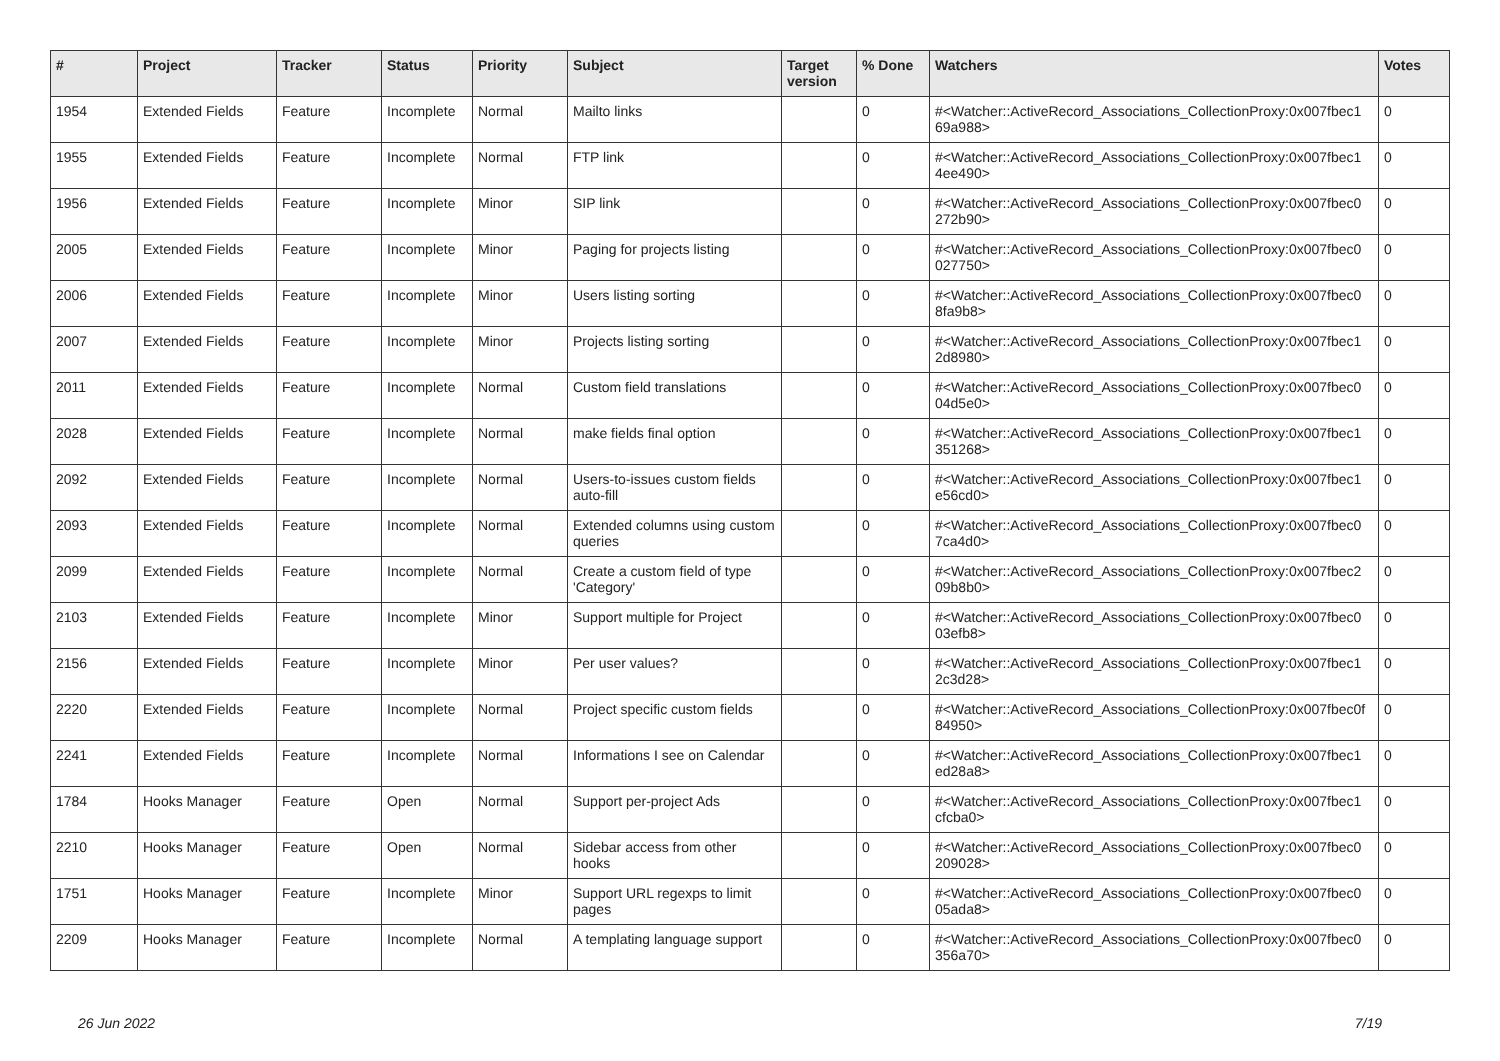| # | Project | Tracker | Status | Priority | Subject | Target version | % Done | Watchers | Votes |
| --- | --- | --- | --- | --- | --- | --- | --- | --- | --- |
| 1954 | Extended Fields | Feature | Incomplete | Normal | Mailto links | | 0 | #<Watcher::ActiveRecord_Associations_CollectionProxy:0x007fbec1 69a988> | 0 |
| 1955 | Extended Fields | Feature | Incomplete | Normal | FTP link | | 0 | #<Watcher::ActiveRecord_Associations_CollectionProxy:0x007fbec1 4ee490> | 0 |
| 1956 | Extended Fields | Feature | Incomplete | Minor | SIP link | | 0 | #<Watcher::ActiveRecord_Associations_CollectionProxy:0x007fbec0 272b90> | 0 |
| 2005 | Extended Fields | Feature | Incomplete | Minor | Paging for projects listing | | 0 | #<Watcher::ActiveRecord_Associations_CollectionProxy:0x007fbec0 027750> | 0 |
| 2006 | Extended Fields | Feature | Incomplete | Minor | Users listing sorting | | 0 | #<Watcher::ActiveRecord_Associations_CollectionProxy:0x007fbec0 8fa9b8> | 0 |
| 2007 | Extended Fields | Feature | Incomplete | Minor | Projects listing sorting | | 0 | #<Watcher::ActiveRecord_Associations_CollectionProxy:0x007fbec1 2d8980> | 0 |
| 2011 | Extended Fields | Feature | Incomplete | Normal | Custom field translations | | 0 | #<Watcher::ActiveRecord_Associations_CollectionProxy:0x007fbec0 04d5e0> | 0 |
| 2028 | Extended Fields | Feature | Incomplete | Normal | make fields final option | | 0 | #<Watcher::ActiveRecord_Associations_CollectionProxy:0x007fbec1 351268> | 0 |
| 2092 | Extended Fields | Feature | Incomplete | Normal | Users-to-issues custom fields auto-fill | | 0 | #<Watcher::ActiveRecord_Associations_CollectionProxy:0x007fbec1 e56cd0> | 0 |
| 2093 | Extended Fields | Feature | Incomplete | Normal | Extended columns using custom queries | | 0 | #<Watcher::ActiveRecord_Associations_CollectionProxy:0x007fbec0 7ca4d0> | 0 |
| 2099 | Extended Fields | Feature | Incomplete | Normal | Create a custom field of type 'Category' | | 0 | #<Watcher::ActiveRecord_Associations_CollectionProxy:0x007fbec2 09b8b0> | 0 |
| 2103 | Extended Fields | Feature | Incomplete | Minor | Support multiple for Project | | 0 | #<Watcher::ActiveRecord_Associations_CollectionProxy:0x007fbec0 03efb8> | 0 |
| 2156 | Extended Fields | Feature | Incomplete | Minor | Per user values? | | 0 | #<Watcher::ActiveRecord_Associations_CollectionProxy:0x007fbec1 2c3d28> | 0 |
| 2220 | Extended Fields | Feature | Incomplete | Normal | Project specific custom fields | | 0 | #<Watcher::ActiveRecord_Associations_CollectionProxy:0x007fbec0f 84950> | 0 |
| 2241 | Extended Fields | Feature | Incomplete | Normal | Informations I see on Calendar | | 0 | #<Watcher::ActiveRecord_Associations_CollectionProxy:0x007fbec1 ed28a8> | 0 |
| 1784 | Hooks Manager | Feature | Open | Normal | Support per-project Ads | | 0 | #<Watcher::ActiveRecord_Associations_CollectionProxy:0x007fbec1 cfcba0> | 0 |
| 2210 | Hooks Manager | Feature | Open | Normal | Sidebar access from other hooks | | 0 | #<Watcher::ActiveRecord_Associations_CollectionProxy:0x007fbec0 209028> | 0 |
| 1751 | Hooks Manager | Feature | Incomplete | Minor | Support URL regexps to limit pages | | 0 | #<Watcher::ActiveRecord_Associations_CollectionProxy:0x007fbec0 05ada8> | 0 |
| 2209 | Hooks Manager | Feature | Incomplete | Normal | A templating language support | | 0 | #<Watcher::ActiveRecord_Associations_CollectionProxy:0x007fbec0 356a70> | 0 |
26 Jun 2022 7/19